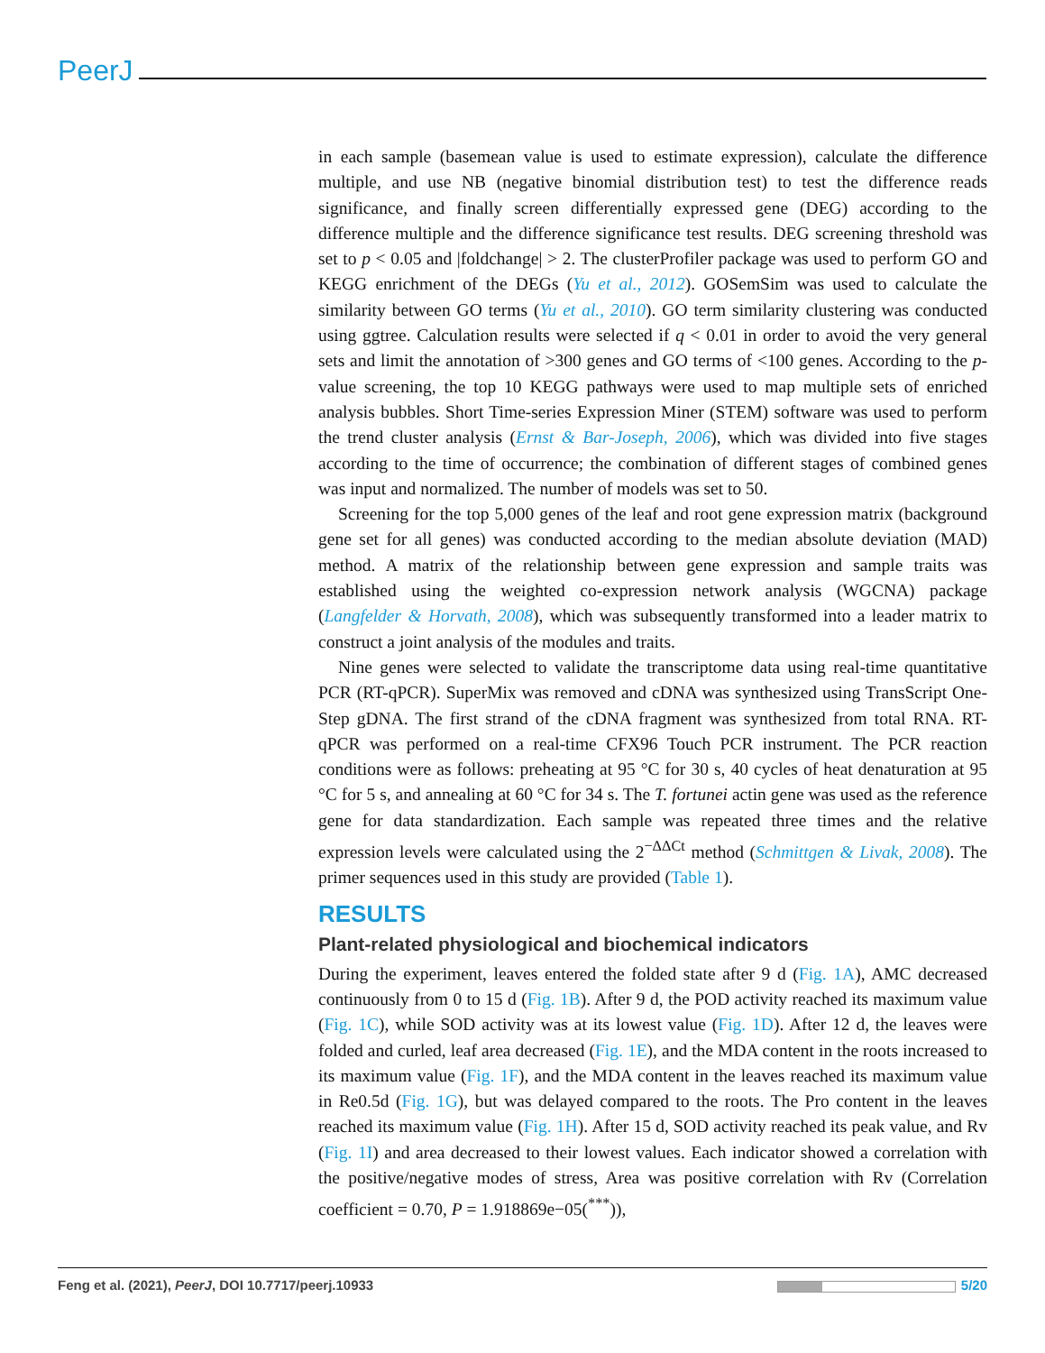PeerJ
in each sample (basemean value is used to estimate expression), calculate the difference multiple, and use NB (negative binomial distribution test) to test the difference reads significance, and finally screen differentially expressed gene (DEG) according to the difference multiple and the difference significance test results. DEG screening threshold was set to p < 0.05 and |foldchange| > 2. The clusterProfiler package was used to perform GO and KEGG enrichment of the DEGs (Yu et al., 2012). GOSemSim was used to calculate the similarity between GO terms (Yu et al., 2010). GO term similarity clustering was conducted using ggtree. Calculation results were selected if q < 0.01 in order to avoid the very general sets and limit the annotation of >300 genes and GO terms of <100 genes. According to the p-value screening, the top 10 KEGG pathways were used to map multiple sets of enriched analysis bubbles. Short Time-series Expression Miner (STEM) software was used to perform the trend cluster analysis (Ernst & Bar-Joseph, 2006), which was divided into five stages according to the time of occurrence; the combination of different stages of combined genes was input and normalized. The number of models was set to 50.
Screening for the top 5,000 genes of the leaf and root gene expression matrix (background gene set for all genes) was conducted according to the median absolute deviation (MAD) method. A matrix of the relationship between gene expression and sample traits was established using the weighted co-expression network analysis (WGCNA) package (Langfelder & Horvath, 2008), which was subsequently transformed into a leader matrix to construct a joint analysis of the modules and traits.
Nine genes were selected to validate the transcriptome data using real-time quantitative PCR (RT-qPCR). SuperMix was removed and cDNA was synthesized using TransScript One-Step gDNA. The first strand of the cDNA fragment was synthesized from total RNA. RT-qPCR was performed on a real-time CFX96 Touch PCR instrument. The PCR reaction conditions were as follows: preheating at 95 °C for 30 s, 40 cycles of heat denaturation at 95 °C for 5 s, and annealing at 60 °C for 34 s. The T. fortunei actin gene was used as the reference gene for data standardization. Each sample was repeated three times and the relative expression levels were calculated using the 2<sup>−ΔΔCt</sup> method (Schmittgen & Livak, 2008). The primer sequences used in this study are provided (Table 1).
RESULTS
Plant-related physiological and biochemical indicators
During the experiment, leaves entered the folded state after 9 d (Fig. 1A), AMC decreased continuously from 0 to 15 d (Fig. 1B). After 9 d, the POD activity reached its maximum value (Fig. 1C), while SOD activity was at its lowest value (Fig. 1D). After 12 d, the leaves were folded and curled, leaf area decreased (Fig. 1E), and the MDA content in the roots increased to its maximum value (Fig. 1F), and the MDA content in the leaves reached its maximum value in Re0.5d (Fig. 1G), but was delayed compared to the roots. The Pro content in the leaves reached its maximum value (Fig. 1H). After 15 d, SOD activity reached its peak value, and Rv (Fig. 1I) and area decreased to their lowest values. Each indicator showed a correlation with the positive/negative modes of stress, Area was positive correlation with Rv (Correlation coefficient = 0.70, P = 1.918869e−05(<sup>***</sup>)),
Feng et al. (2021), PeerJ, DOI 10.7717/peerj.10933 5/20